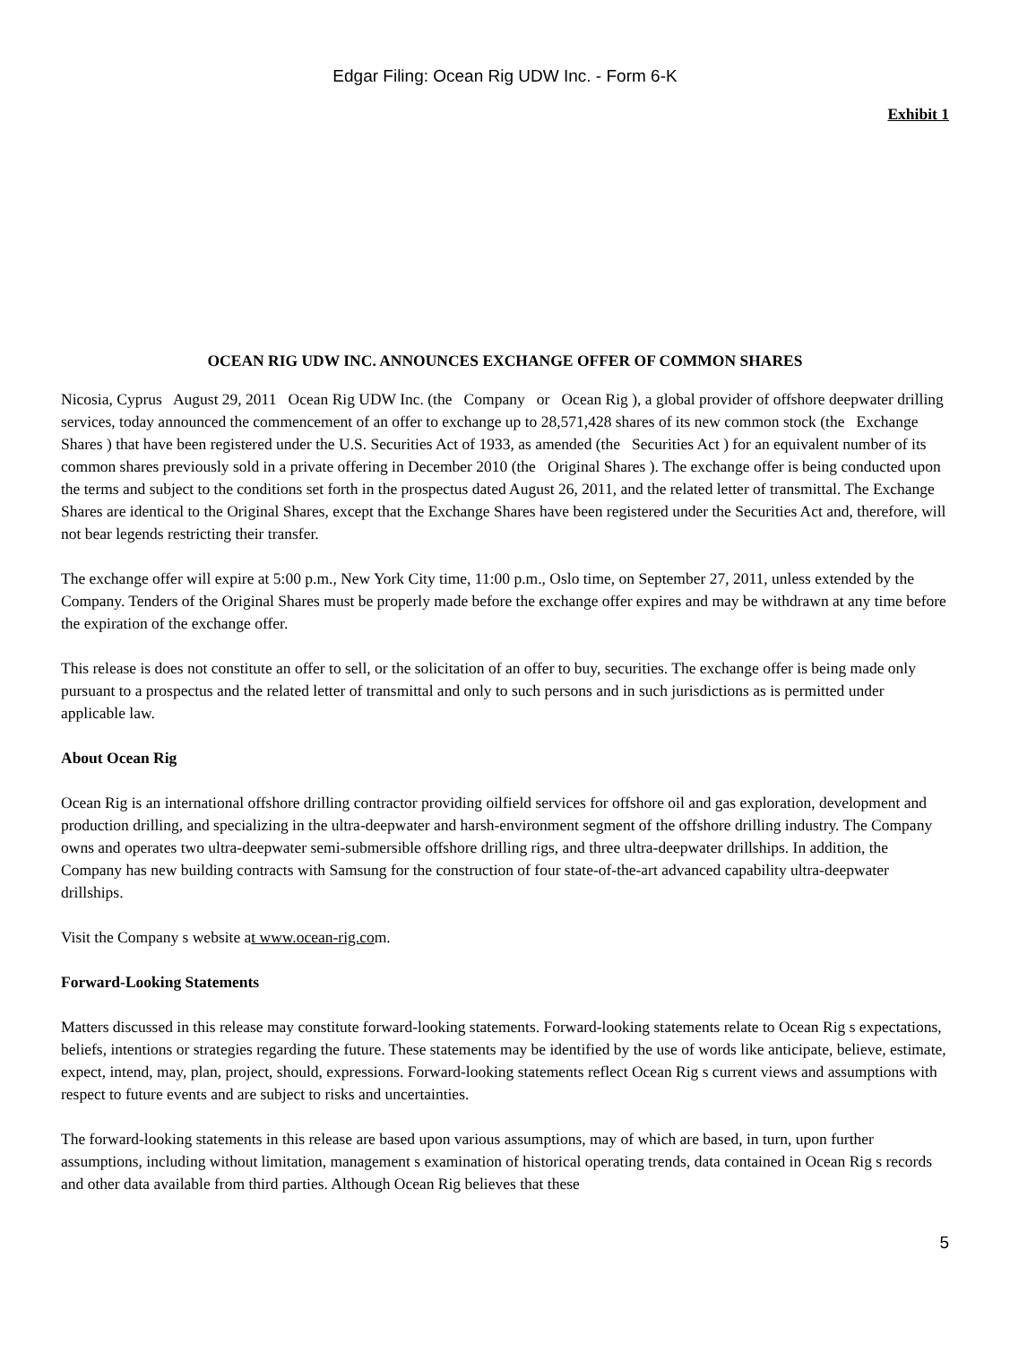Edgar Filing: Ocean Rig UDW Inc. - Form 6-K
Exhibit 1
OCEAN RIG UDW INC. ANNOUNCES EXCHANGE OFFER OF COMMON SHARES
Nicosia, Cyprus August 29, 2011 Ocean Rig UDW Inc. (the Company or Ocean Rig ), a global provider of offshore deepwater drilling services, today announced the commencement of an offer to exchange up to 28,571,428 shares of its new common stock (the Exchange Shares ) that have been registered under the U.S. Securities Act of 1933, as amended (the Securities Act ) for an equivalent number of its common shares previously sold in a private offering in December 2010 (the Original Shares ). The exchange offer is being conducted upon the terms and subject to the conditions set forth in the prospectus dated August 26, 2011, and the related letter of transmittal. The Exchange Shares are identical to the Original Shares, except that the Exchange Shares have been registered under the Securities Act and, therefore, will not bear legends restricting their transfer.
The exchange offer will expire at 5:00 p.m., New York City time, 11:00 p.m., Oslo time, on September 27, 2011, unless extended by the Company. Tenders of the Original Shares must be properly made before the exchange offer expires and may be withdrawn at any time before the expiration of the exchange offer.
This release is does not constitute an offer to sell, or the solicitation of an offer to buy, securities. The exchange offer is being made only pursuant to a prospectus and the related letter of transmittal and only to such persons and in such jurisdictions as is permitted under applicable law.
About Ocean Rig
Ocean Rig is an international offshore drilling contractor providing oilfield services for offshore oil and gas exploration, development and production drilling, and specializing in the ultra-deepwater and harsh-environment segment of the offshore drilling industry. The Company owns and operates two ultra-deepwater semi-submersible offshore drilling rigs, and three ultra-deepwater drillships. In addition, the Company has new building contracts with Samsung for the construction of four state-of-the-art advanced capability ultra-deepwater drillships.
Visit the Company s website at www.ocean-rig.com.
Forward-Looking Statements
Matters discussed in this release may constitute forward-looking statements. Forward-looking statements relate to Ocean Rig s expectations, beliefs, intentions or strategies regarding the future. These statements may be identified by the use of words like anticipate, believe, estimate, expect, intend, may, plan, project, should, expressions. Forward-looking statements reflect Ocean Rig s current views and assumptions with respect to future events and are subject to risks and uncertainties.
The forward-looking statements in this release are based upon various assumptions, may of which are based, in turn, upon further assumptions, including without limitation, management s examination of historical operating trends, data contained in Ocean Rig s records and other data available from third parties. Although Ocean Rig believes that these
5